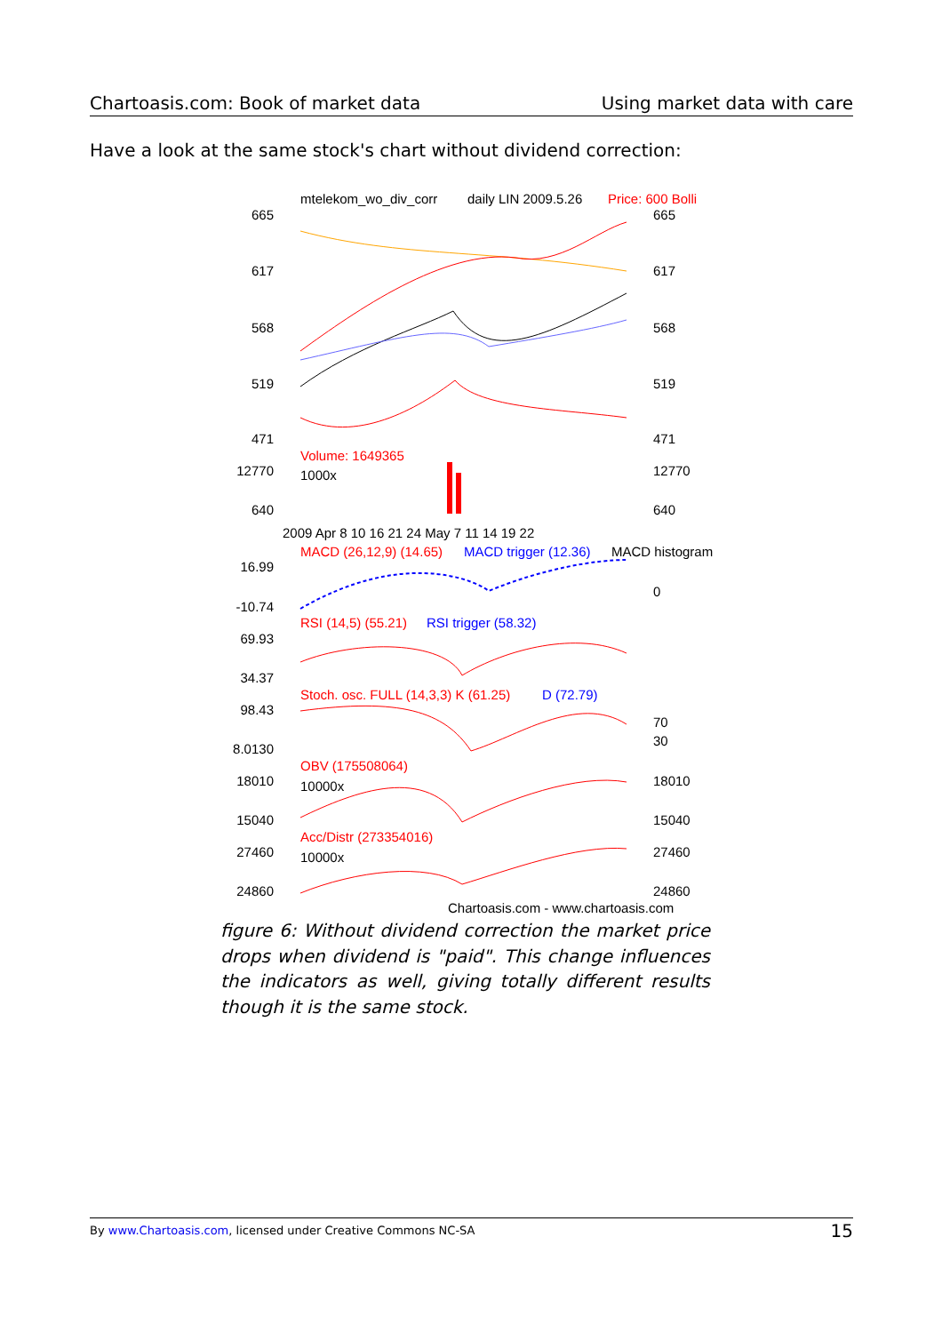Chartoasis.com: Book of market data Using market data with care
Have a look at the same stock's chart without dividend correction:
mtelekom_wo_div_corr
daily LIN 2009.5.26
Price: 600 Bolli
665
617
568
519
471
665
617
568
519
471
Volume: 1649365
1000x
12770
640
12770
640
2009 Apr 8 10 16 21 24 May 7 11 14 19 22
MACD (26,12,9) (14.65)
MACD trigger (12.36)
MACD histogram
16.99
-10.74
0
RSI (14,5) (55.21)
RSI trigger (58.32)
69.93
34.37
Stoch. osc. FULL (14,3,3) K (61.25)
D (72.79)
98.43
8.0130
70
30
OBV (175508064)
10000x
18010
15040
18010
15040
Acc/Distr (273354016)
10000x
27460
24860
27460
24860
Chartoasis.com - www.chartoasis.com
figure 6: Without dividend correction the market price drops when dividend is "paid". This change influences the indicators as well, giving totally different results though it is the same stock.
By www.Chartoasis.com, licensed under Creative Commons NC-SA 15